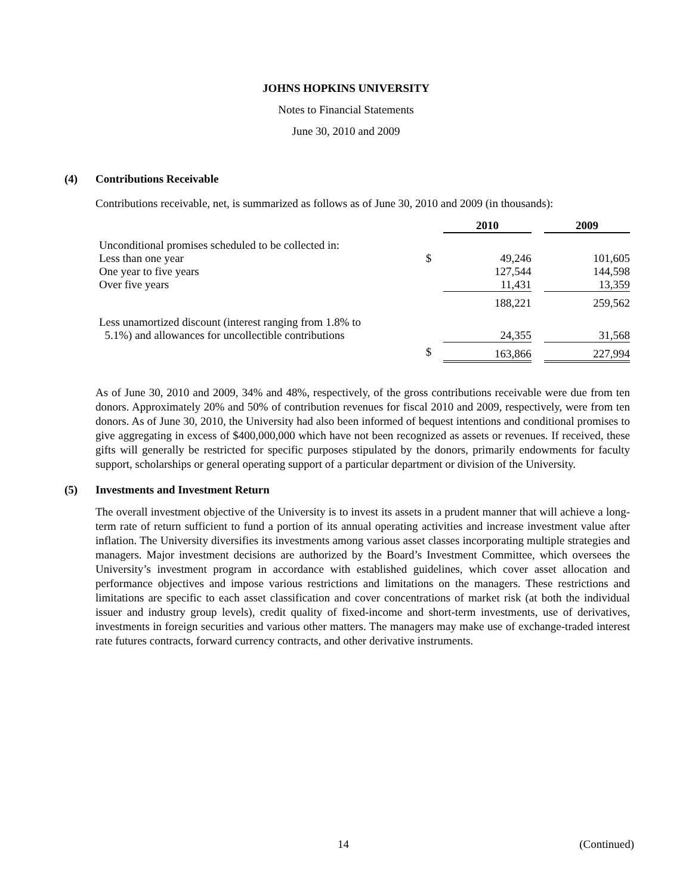JOHNS HOPKINS UNIVERSITY
Notes to Financial Statements
June 30, 2010 and 2009
(4) Contributions Receivable
Contributions receivable, net, is summarized as follows as of June 30, 2010 and 2009 (in thousands):
| | | 2010 | | 2009 |
| Unconditional promises scheduled to be collected in: | | | | |
| Less than one year | $ | 49,246 | | 101,605 |
| One year to five years | | 127,544 | | 144,598 |
| Over five years | | 11,431 | | 13,359 |
| | | 188,221 | | 259,562 |
| Less unamortized discount (interest ranging from 1.8% to | | | | |
| 5.1%) and allowances for uncollectible contributions | | 24,355 | | 31,568 |
| | $ | 163,866 | | 227,994 |
As of June 30, 2010 and 2009, 34% and 48%, respectively, of the gross contributions receivable were due from ten donors. Approximately 20% and 50% of contribution revenues for fiscal 2010 and 2009, respectively, were from ten donors. As of June 30, 2010, the University had also been informed of bequest intentions and conditional promises to give aggregating in excess of $400,000,000 which have not been recognized as assets or revenues. If received, these gifts will generally be restricted for specific purposes stipulated by the donors, primarily endowments for faculty support, scholarships or general operating support of a particular department or division of the University.
(5) Investments and Investment Return
The overall investment objective of the University is to invest its assets in a prudent manner that will achieve a long-term rate of return sufficient to fund a portion of its annual operating activities and increase investment value after inflation. The University diversifies its investments among various asset classes incorporating multiple strategies and managers. Major investment decisions are authorized by the Board’s Investment Committee, which oversees the University’s investment program in accordance with established guidelines, which cover asset allocation and performance objectives and impose various restrictions and limitations on the managers. These restrictions and limitations are specific to each asset classification and cover concentrations of market risk (at both the individual issuer and industry group levels), credit quality of fixed-income and short-term investments, use of derivatives, investments in foreign securities and various other matters. The managers may make use of exchange-traded interest rate futures contracts, forward currency contracts, and other derivative instruments.
14 (Continued)